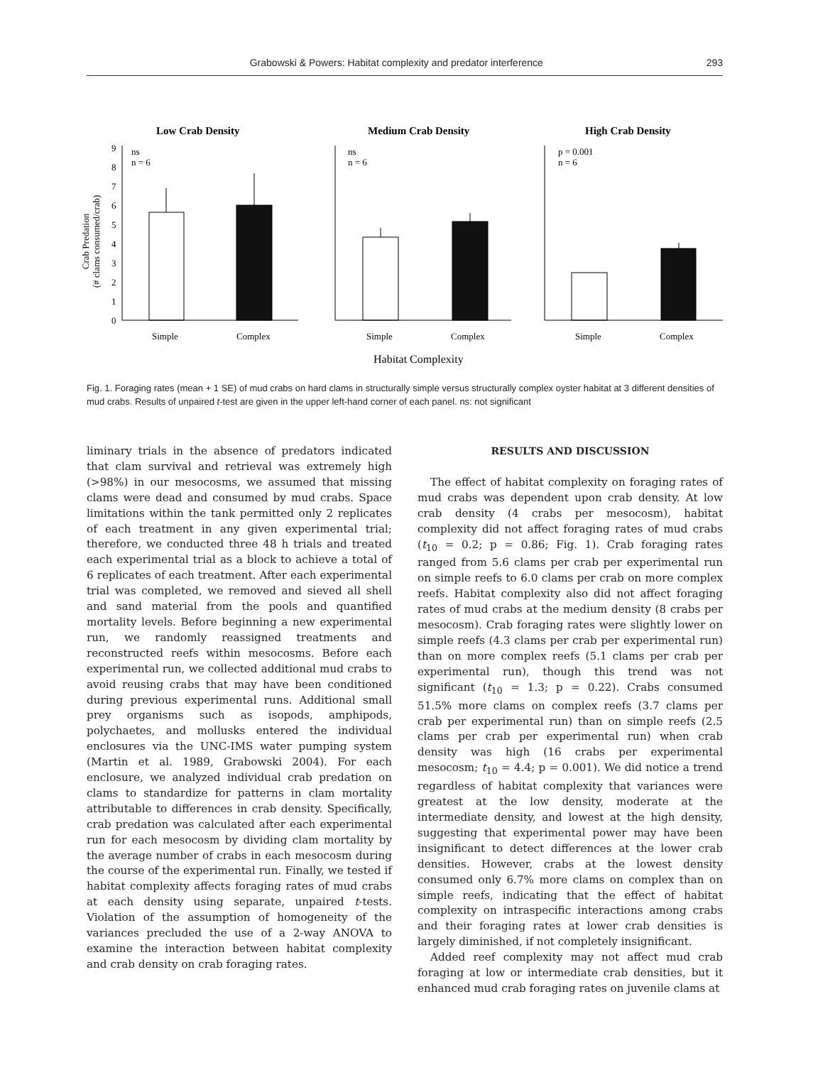Grabowski & Powers: Habitat complexity and predator interference 293
Low Crab Density
Medium Crab Density
High Crab Density
Crab Predation
(# clams consumed/crab)
9
8
7
6
5
4
3
2
1
0
ns
n = 6
ns
n = 6
p = 0.001
n = 6
Simple
Complex
Simple
Complex
Simple
Complex
Habitat Complexity
Fig. 1. Foraging rates (mean + 1 SE) of mud crabs on hard clams in structurally simple versus structurally complex oyster habitat at 3 different densities of mud crabs. Results of unpaired t-test are given in the upper left-hand corner of each panel. ns: not significant
liminary trials in the absence of predators indicated that clam survival and retrieval was extremely high (>98%) in our mesocosms, we assumed that missing clams were dead and consumed by mud crabs. Space limitations within the tank permitted only 2 replicates of each treatment in any given experimental trial; therefore, we conducted three 48 h trials and treated each experimental trial as a block to achieve a total of 6 replicates of each treatment. After each experimental trial was completed, we removed and sieved all shell and sand material from the pools and quantified mortality levels. Before beginning a new experimental run, we randomly reassigned treatments and reconstructed reefs within mesocosms. Before each experimental run, we collected additional mud crabs to avoid reusing crabs that may have been conditioned during previous experimental runs. Additional small prey organisms such as isopods, amphipods, polychaetes, and mollusks entered the individual enclosures via the UNC-IMS water pumping system (Martin et al. 1989, Grabowski 2004). For each enclosure, we analyzed individual crab predation on clams to standardize for patterns in clam mortality attributable to differences in crab density. Specifically, crab predation was calculated after each experimental run for each mesocosm by dividing clam mortality by the average number of crabs in each mesocosm during the course of the experimental run. Finally, we tested if habitat complexity affects foraging rates of mud crabs at each density using separate, unpaired t-tests. Violation of the assumption of homogeneity of the variances precluded the use of a 2-way ANOVA to examine the interaction between habitat complexity and crab density on crab foraging rates.
RESULTS AND DISCUSSION
The effect of habitat complexity on foraging rates of mud crabs was dependent upon crab density. At low crab density (4 crabs per mesocosm), habitat complexity did not affect foraging rates of mud crabs (t<sub>10</sub> = 0.2; p = 0.86; Fig. 1). Crab foraging rates ranged from 5.6 clams per crab per experimental run on simple reefs to 6.0 clams per crab on more complex reefs. Habitat complexity also did not affect foraging rates of mud crabs at the medium density (8 crabs per mesocosm). Crab foraging rates were slightly lower on simple reefs (4.3 clams per crab per experimental run) than on more complex reefs (5.1 clams per crab per experimental run), though this trend was not significant (t<sub>10</sub> = 1.3; p = 0.22). Crabs consumed 51.5% more clams on complex reefs (3.7 clams per crab per experimental run) than on simple reefs (2.5 clams per crab per experimental run) when crab density was high (16 crabs per experimental mesocosm; t<sub>10</sub> = 4.4; p = 0.001). We did notice a trend regardless of habitat complexity that variances were greatest at the low density, moderate at the intermediate density, and lowest at the high density, suggesting that experimental power may have been insignificant to detect differences at the lower crab densities. However, crabs at the lowest density consumed only 6.7% more clams on complex than on simple reefs, indicating that the effect of habitat complexity on intraspecific interactions among crabs and their foraging rates at lower crab densities is largely diminished, if not completely insignificant.
Added reef complexity may not affect mud crab foraging at low or intermediate crab densities, but it enhanced mud crab foraging rates on juvenile clams at